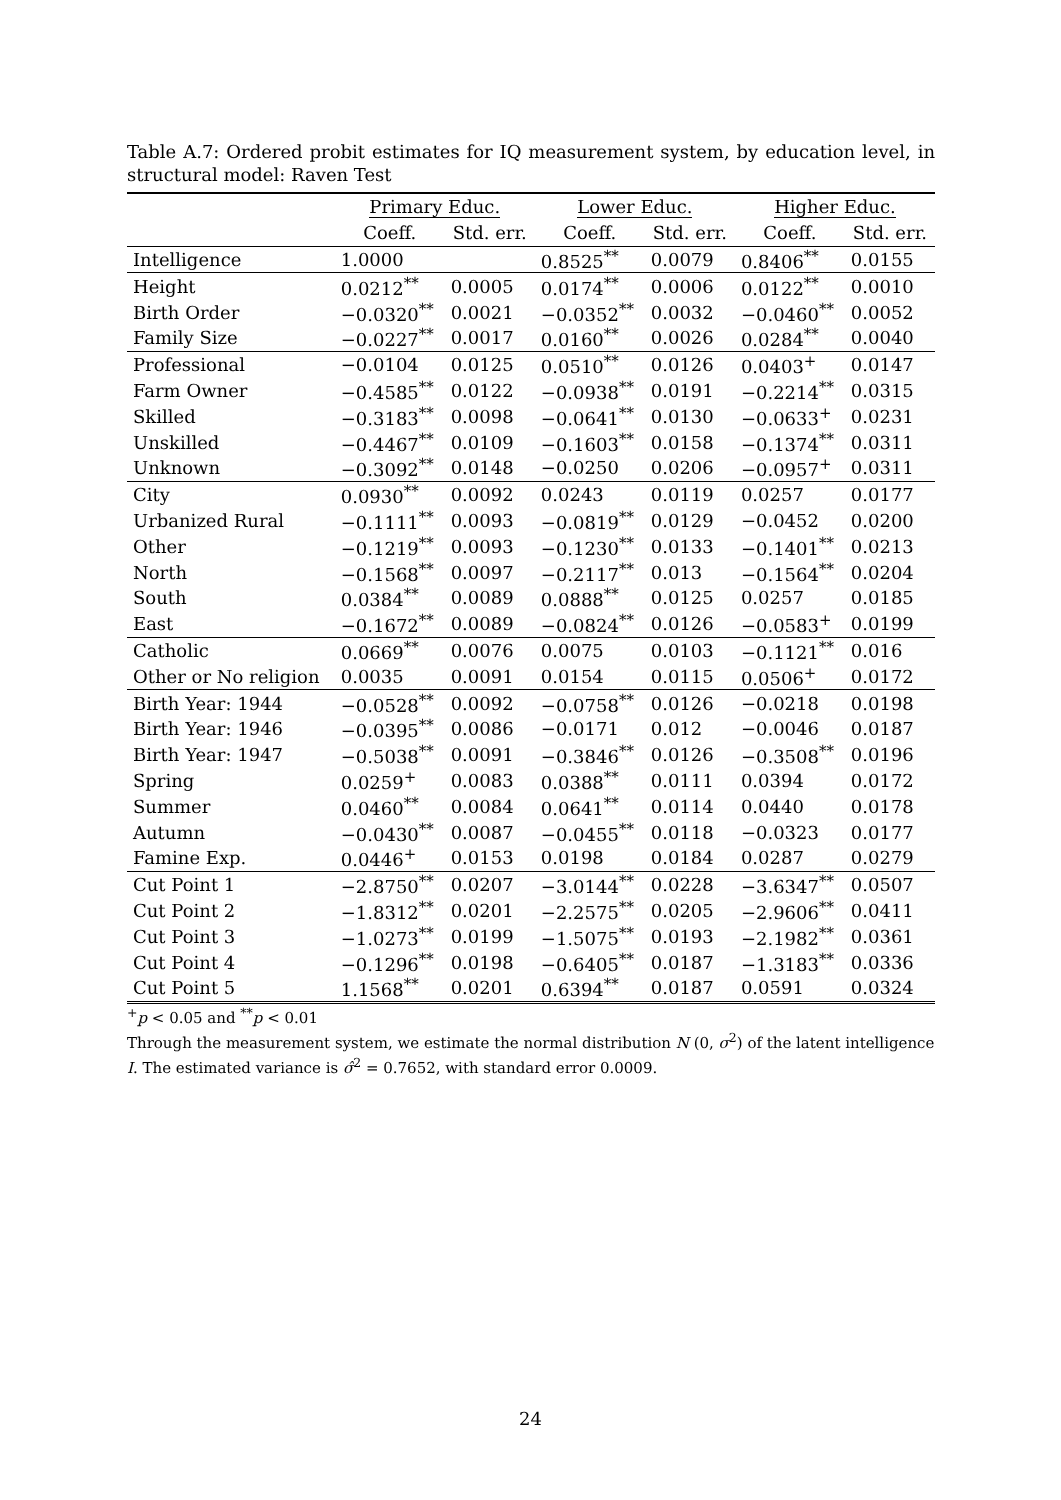Table A.7: Ordered probit estimates for IQ measurement system, by education level, in structural model: Raven Test
| | Primary Educ. | | Lower Educ. | | Higher Educ. | |
| --- | --- | --- | --- | --- | --- | --- |
| | Coeff. | Std. err. | Coeff. | Std. err. | Coeff. | Std. err. |
| Intelligence | 1.0000 | | 0.8525<sup>**</sup> | 0.0079 | 0.8406<sup>**</sup> | 0.0155 |
| Height | 0.0212<sup>**</sup> | 0.0005 | 0.0174<sup>**</sup> | 0.0006 | 0.0122<sup>**</sup> | 0.0010 |
| Birth Order | −0.0320<sup>**</sup> | 0.0021 | −0.0352<sup>**</sup> | 0.0032 | −0.0460<sup>**</sup> | 0.0052 |
| Family Size | −0.0227<sup>**</sup> | 0.0017 | 0.0160<sup>**</sup> | 0.0026 | 0.0284<sup>**</sup> | 0.0040 |
| Professional | −0.0104 | 0.0125 | 0.0510<sup>**</sup> | 0.0126 | 0.0403<sup>+</sup> | 0.0147 |
| Farm Owner | −0.4585<sup>**</sup> | 0.0122 | −0.0938<sup>**</sup> | 0.0191 | −0.2214<sup>**</sup> | 0.0315 |
| Skilled | −0.3183<sup>**</sup> | 0.0098 | −0.0641<sup>**</sup> | 0.0130 | −0.0633<sup>+</sup> | 0.0231 |
| Unskilled | −0.4467<sup>**</sup> | 0.0109 | −0.1603<sup>**</sup> | 0.0158 | −0.1374<sup>**</sup> | 0.0311 |
| Unknown | −0.3092<sup>**</sup> | 0.0148 | −0.0250 | 0.0206 | −0.0957<sup>+</sup> | 0.0311 |
| City | 0.0930<sup>**</sup> | 0.0092 | 0.0243 | 0.0119 | 0.0257 | 0.0177 |
| Urbanized Rural | −0.1111<sup>**</sup> | 0.0093 | −0.0819<sup>**</sup> | 0.0129 | −0.0452 | 0.0200 |
| Other | −0.1219<sup>**</sup> | 0.0093 | −0.1230<sup>**</sup> | 0.0133 | −0.1401<sup>**</sup> | 0.0213 |
| North | −0.1568<sup>**</sup> | 0.0097 | −0.2117<sup>**</sup> | 0.013 | −0.1564<sup>**</sup> | 0.0204 |
| South | 0.0384<sup>**</sup> | 0.0089 | 0.0888<sup>**</sup> | 0.0125 | 0.0257 | 0.0185 |
| East | −0.1672<sup>**</sup> | 0.0089 | −0.0824<sup>**</sup> | 0.0126 | −0.0583<sup>+</sup> | 0.0199 |
| Catholic | 0.0669<sup>**</sup> | 0.0076 | 0.0075 | 0.0103 | −0.1121<sup>**</sup> | 0.016 |
| Other or No religion | 0.0035 | 0.0091 | 0.0154 | 0.0115 | 0.0506<sup>+</sup> | 0.0172 |
| Birth Year: 1944 | −0.0528<sup>**</sup> | 0.0092 | −0.0758<sup>**</sup> | 0.0126 | −0.0218 | 0.0198 |
| Birth Year: 1946 | −0.0395<sup>**</sup> | 0.0086 | −0.0171 | 0.012 | −0.0046 | 0.0187 |
| Birth Year: 1947 | −0.5038<sup>**</sup> | 0.0091 | −0.3846<sup>**</sup> | 0.0126 | −0.3508<sup>**</sup> | 0.0196 |
| Spring | 0.0259<sup>+</sup> | 0.0083 | 0.0388<sup>**</sup> | 0.0111 | 0.0394 | 0.0172 |
| Summer | 0.0460<sup>**</sup> | 0.0084 | 0.0641<sup>**</sup> | 0.0114 | 0.0440 | 0.0178 |
| Autumn | −0.0430<sup>**</sup> | 0.0087 | −0.0455<sup>**</sup> | 0.0118 | −0.0323 | 0.0177 |
| Famine Exp. | 0.0446<sup>+</sup> | 0.0153 | 0.0198 | 0.0184 | 0.0287 | 0.0279 |
| Cut Point 1 | −2.8750<sup>**</sup> | 0.0207 | −3.0144<sup>**</sup> | 0.0228 | −3.6347<sup>**</sup> | 0.0507 |
| Cut Point 2 | −1.8312<sup>**</sup> | 0.0201 | −2.2575<sup>**</sup> | 0.0205 | −2.9606<sup>**</sup> | 0.0411 |
| Cut Point 3 | −1.0273<sup>**</sup> | 0.0199 | −1.5075<sup>**</sup> | 0.0193 | −2.1982<sup>**</sup> | 0.0361 |
| Cut Point 4 | −0.1296<sup>**</sup> | 0.0198 | −0.6405<sup>**</sup> | 0.0187 | −1.3183<sup>**</sup> | 0.0336 |
| Cut Point 5 | 1.1568<sup>**</sup> | 0.0201 | 0.6394<sup>**</sup> | 0.0187 | 0.0591 | 0.0324 |
<sup>+</sup>p < 0.05 and <sup>**</sup>p < 0.01
Through the measurement system, we estimate the normal distribution N (0, σ<sup>2</sup>) of the latent intelligence I. The estimated variance is σ̂<sup>2</sup> = 0.7652, with standard error 0.0009.
24